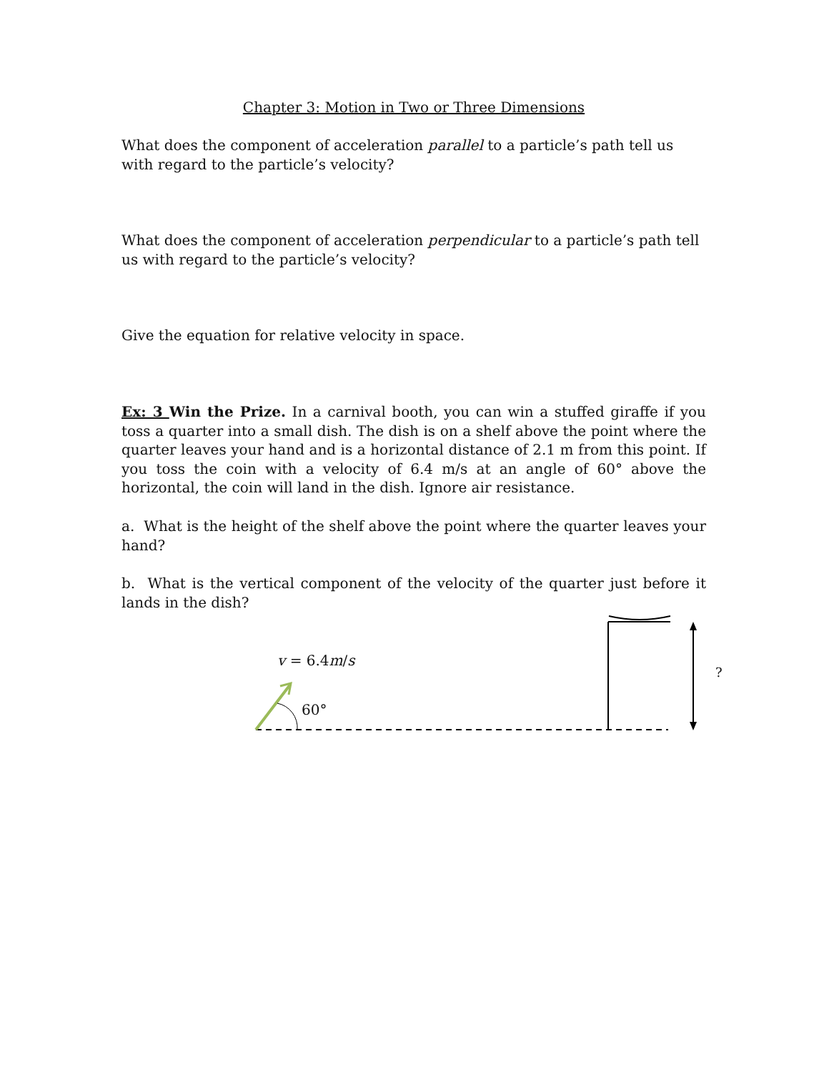Chapter 3: Motion in Two or Three Dimensions
What does the component of acceleration parallel to a particle’s path tell us with regard to the particle’s velocity?
What does the component of acceleration perpendicular to a particle’s path tell us with regard to the particle’s velocity?
Give the equation for relative velocity in space.
Ex: 3 Win the Prize. In a carnival booth, you can win a stuffed giraffe if you toss a quarter into a small dish. The dish is on a shelf above the point where the quarter leaves your hand and is a horizontal distance of 2.1 m from this point. If you toss the coin with a velocity of 6.4 m/s at an angle of 60° above the horizontal, the coin will land in the dish. Ignore air resistance.
a. What is the height of the shelf above the point where the quarter leaves your hand?
b. What is the vertical component of the velocity of the quarter just before it lands in the dish?
v = 6.4m/s
60°
?